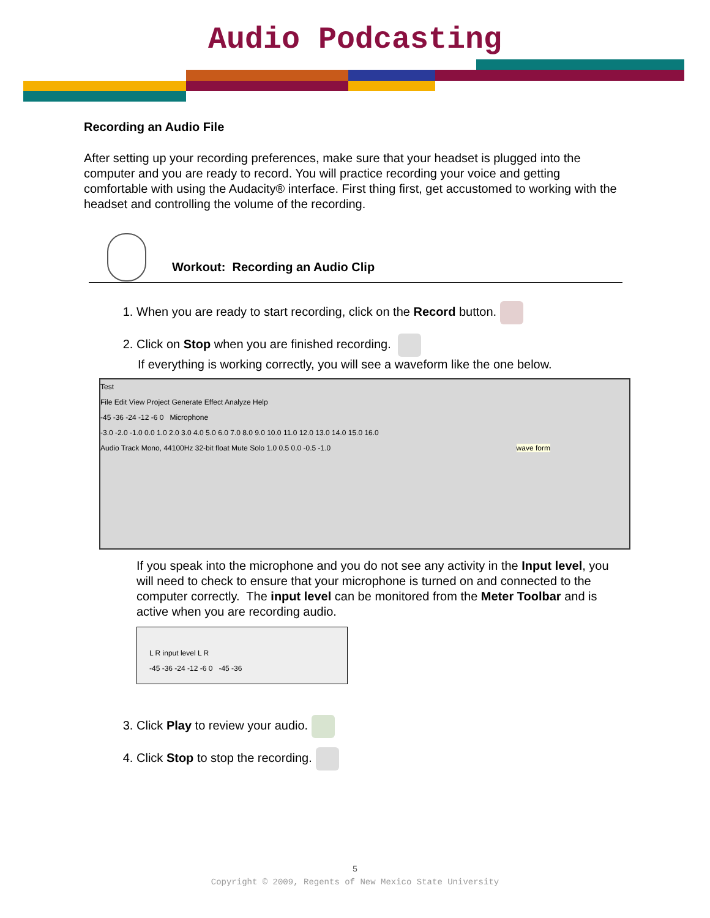Audio Podcasting
Recording an Audio File
After setting up your recording preferences, make sure that your headset is plugged into the computer and you are ready to record. You will practice recording your voice and getting comfortable with using the Audacity® interface. First thing first, get accustomed to working with the headset and controlling the volume of the recording.
Workout: Recording an Audio Clip
1. When you are ready to start recording, click on the Record button.
2. Click on Stop when you are finished recording.
If everything is working correctly, you will see a waveform like the one below.
Test
File Edit View Project Generate Effect Analyze Help
-45 -36 -24 -12 -6 0 Microphone
-3.0 -2.0 -1.0 0.0 1.0 2.0 3.0 4.0 5.0 6.0 7.0 8.0 9.0 10.0 11.0 12.0 13.0 14.0 15.0 16.0
Audio Track Mono, 44100Hz 32-bit float Mute Solo 1.0 0.5 0.0 -0.5 -1.0 wave form
If you speak into the microphone and you do not see any activity in the Input level, you will need to check to ensure that your microphone is turned on and connected to the computer correctly. The input level can be monitored from the Meter Toolbar and is active when you are recording audio.
L R input level L R
-45 -36 -24 -12 -6 0 -45 -36
3. Click Play to review your audio.
4. Click Stop to stop the recording.
5
Copyright © 2009, Regents of New Mexico State University